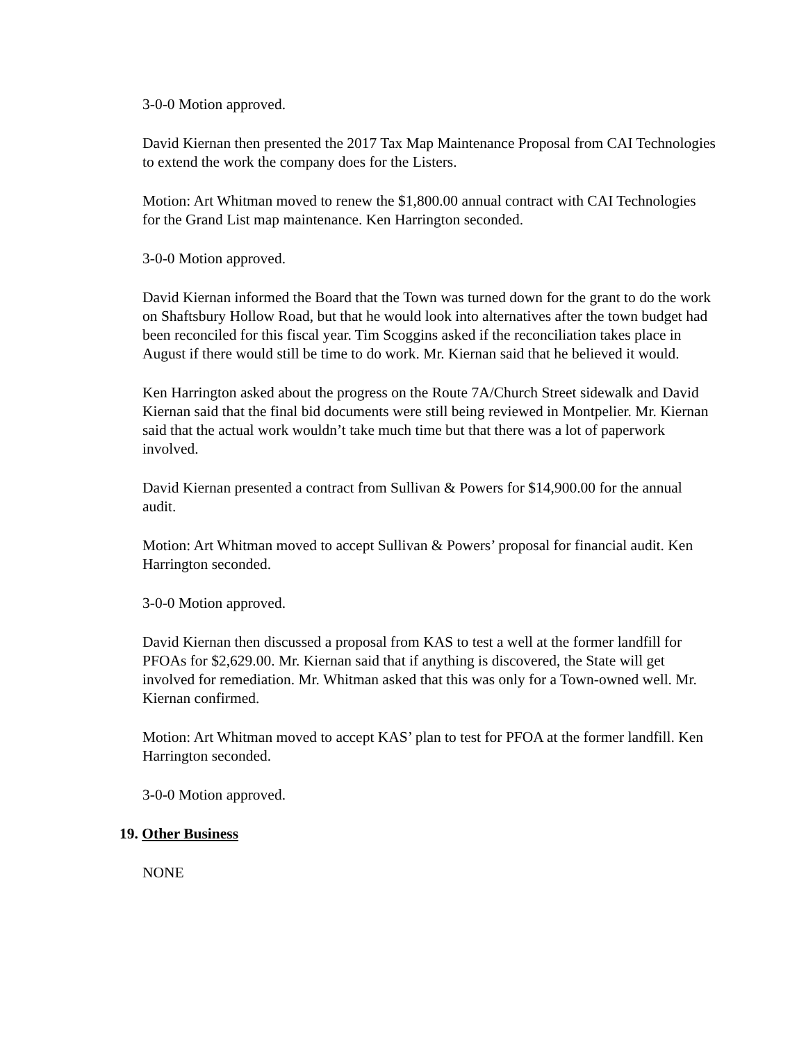3-0-0 Motion approved.
David Kiernan then presented the 2017 Tax Map Maintenance Proposal from CAI Technologies to extend the work the company does for the Listers.
Motion: Art Whitman moved to renew the $1,800.00 annual contract with CAI Technologies for the Grand List map maintenance. Ken Harrington seconded.
3-0-0 Motion approved.
David Kiernan informed the Board that the Town was turned down for the grant to do the work on Shaftsbury Hollow Road, but that he would look into alternatives after the town budget had been reconciled for this fiscal year. Tim Scoggins asked if the reconciliation takes place in August if there would still be time to do work. Mr. Kiernan said that he believed it would.
Ken Harrington asked about the progress on the Route 7A/Church Street sidewalk and David Kiernan said that the final bid documents were still being reviewed in Montpelier. Mr. Kiernan said that the actual work wouldn’t take much time but that there was a lot of paperwork involved.
David Kiernan presented a contract from Sullivan & Powers for $14,900.00 for the annual audit.
Motion: Art Whitman moved to accept Sullivan & Powers’ proposal for financial audit. Ken Harrington seconded.
3-0-0 Motion approved.
David Kiernan then discussed a proposal from KAS to test a well at the former landfill for PFOAs for $2,629.00. Mr. Kiernan said that if anything is discovered, the State will get involved for remediation. Mr. Whitman asked that this was only for a Town-owned well. Mr. Kiernan confirmed.
Motion: Art Whitman moved to accept KAS’ plan to test for PFOA at the former landfill. Ken Harrington seconded.
3-0-0 Motion approved.
19. Other Business
NONE